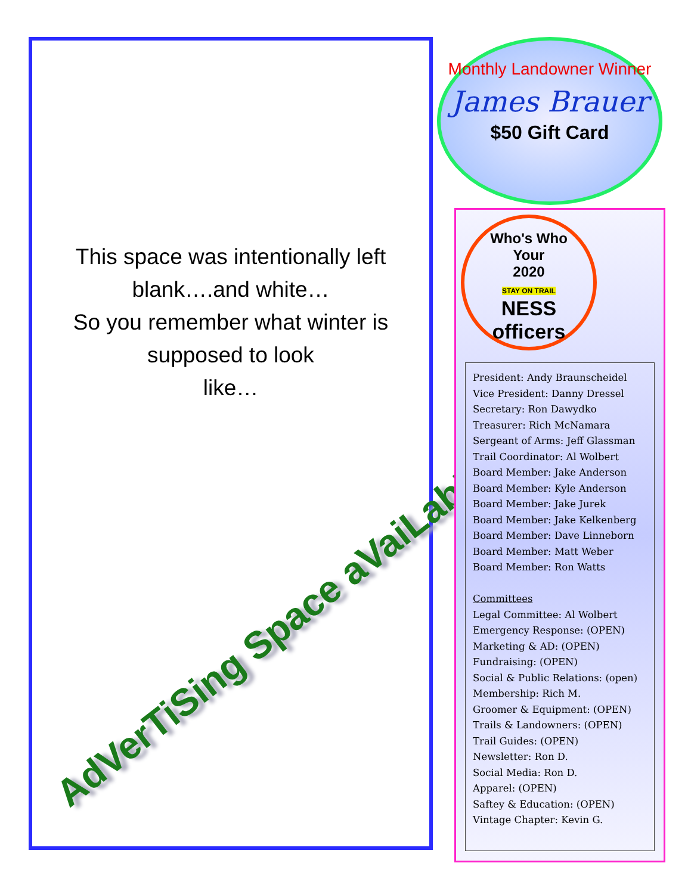This space was intentionally left blank….and white…
So you remember what winter is supposed to look
like…
AdVerTiSing Space aVaiLabLe
Monthly Landowner Winner
James Brauer
$50 Gift Card
Who's Who
Your
2020
STAY ON TRAIL
NESS officers
President: Andy Braunscheidel
Vice President: Danny Dressel
Secretary: Ron Dawydko
Treasurer: Rich McNamara
Sergeant of Arms: Jeff Glassman
Trail Coordinator: Al Wolbert
Board Member: Jake Anderson
Board Member: Kyle Anderson
Board Member: Jake Jurek
Board Member: Jake Kelkenberg
Board Member: Dave Linneborn
Board Member: Matt Weber
Board Member: Ron Watts
Committees
Legal Committee: Al Wolbert
Emergency Response: (OPEN)
Marketing & AD: (OPEN)
Fundraising: (OPEN)
Social & Public Relations: (open)
Membership: Rich M.
Groomer & Equipment: (OPEN)
Trails & Landowners: (OPEN)
Trail Guides: (OPEN)
Newsletter: Ron D.
Social Media: Ron D.
Apparel: (OPEN)
Saftey & Education: (OPEN)
Vintage Chapter: Kevin G.